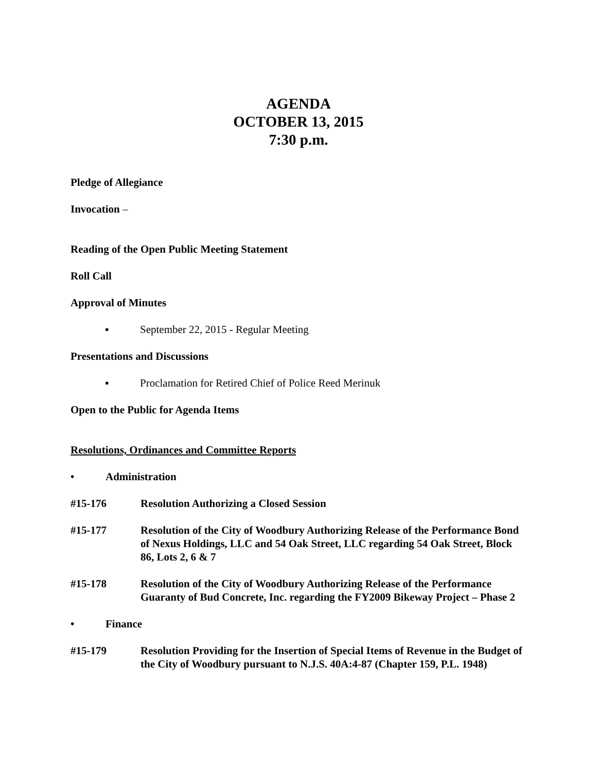AGENDA
OCTOBER 13, 2015
7:30 p.m.
Pledge of Allegiance
Invocation –
Reading of the Open Public Meeting Statement
Roll Call
Approval of Minutes
▪ September 22, 2015 - Regular Meeting
Presentations and Discussions
▪ Proclamation for Retired Chief of Police Reed Merinuk
Open to the Public for Agenda Items
Resolutions, Ordinances and Committee Reports
• Administration
#15-176 Resolution Authorizing a Closed Session
#15-177 Resolution of the City of Woodbury Authorizing Release of the Performance Bond of Nexus Holdings, LLC and 54 Oak Street, LLC regarding 54 Oak Street, Block 86, Lots 2, 6 & 7
#15-178 Resolution of the City of Woodbury Authorizing Release of the Performance Guaranty of Bud Concrete, Inc. regarding the FY2009 Bikeway Project – Phase 2
• Finance
#15-179 Resolution Providing for the Insertion of Special Items of Revenue in the Budget of the City of Woodbury pursuant to N.J.S. 40A:4-87 (Chapter 159, P.L. 1948)